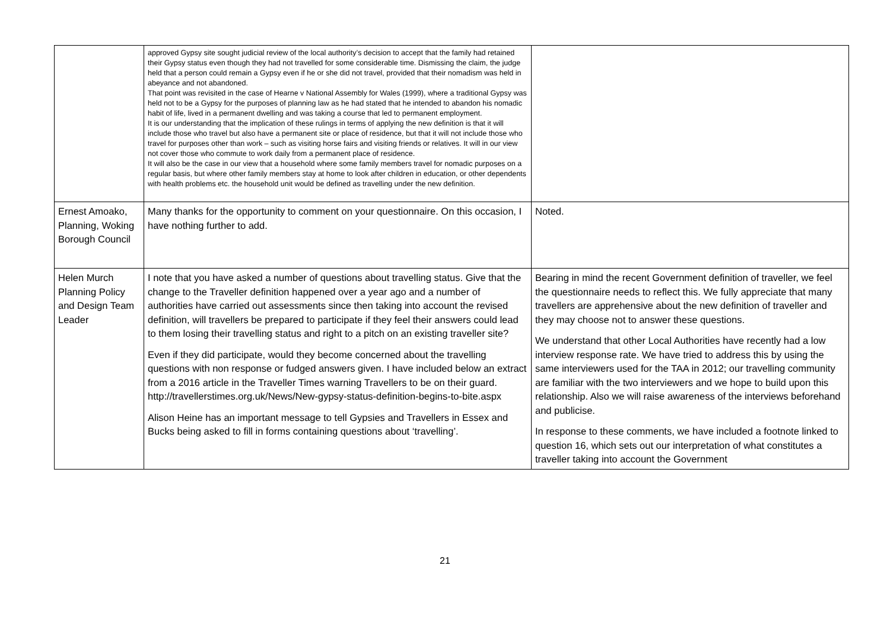| | approved Gypsy site sought judicial review of the local authority’s decision to accept that the family had retained their Gypsy status even though they had not travelled for some considerable time. Dismissing the claim, the judge held that a person could remain a Gypsy even if he or she did not travel, provided that their nomadism was held in abeyance and not abandoned. That point was revisited in the case of Hearne v National Assembly for Wales (1999), where a traditional Gypsy was held not to be a Gypsy for the purposes of planning law as he had stated that he intended to abandon his nomadic habit of life, lived in a permanent dwelling and was taking a course that led to permanent employment. It is our understanding that the implication of these rulings in terms of applying the new definition is that it will include those who travel but also have a permanent site or place of residence, but that it will not include those who travel for purposes other than work – such as visiting horse fairs and visiting friends or relatives. It will in our view not cover those who commute to work daily from a permanent place of residence. It will also be the case in our view that a household where some family members travel for nomadic purposes on a regular basis, but where other family members stay at home to look after children in education, or other dependents with health problems etc. the household unit would be defined as travelling under the new definition. | |
| Ernest Amoako, Planning, Woking Borough Council | Many thanks for the opportunity to comment on your questionnaire. On this occasion, I have nothing further to add. | Noted. |
| Helen Murch Planning Policy and Design Team Leader | I note that you have asked a number of questions about travelling status. Give that the change to the Traveller definition happened over a year ago and a number of authorities have carried out assessments since then taking into account the revised definition, will travellers be prepared to participate if they feel their answers could lead to them losing their travelling status and right to a pitch on an existing traveller site? Even if they did participate, would they become concerned about the travelling questions with non response or fudged answers given. I have included below an extract from a 2016 article in the Traveller Times warning Travellers to be on their guard. http://travellerstimes.org.uk/News/New-gypsy-status-definition-begins-to-bite.aspx Alison Heine has an important message to tell Gypsies and Travellers in Essex and Bucks being asked to fill in forms containing questions about ‘travelling’. | Bearing in mind the recent Government definition of traveller, we feel the questionnaire needs to reflect this. We fully appreciate that many travellers are apprehensive about the new definition of traveller and they may choose not to answer these questions. We understand that other Local Authorities have recently had a low interview response rate. We have tried to address this by using the same interviewers used for the TAA in 2012; our travelling community are familiar with the two interviewers and we hope to build upon this relationship. Also we will raise awareness of the interviews beforehand and publicise. In response to these comments, we have included a footnote linked to question 16, which sets out our interpretation of what constitutes a traveller taking into account the Government |
21